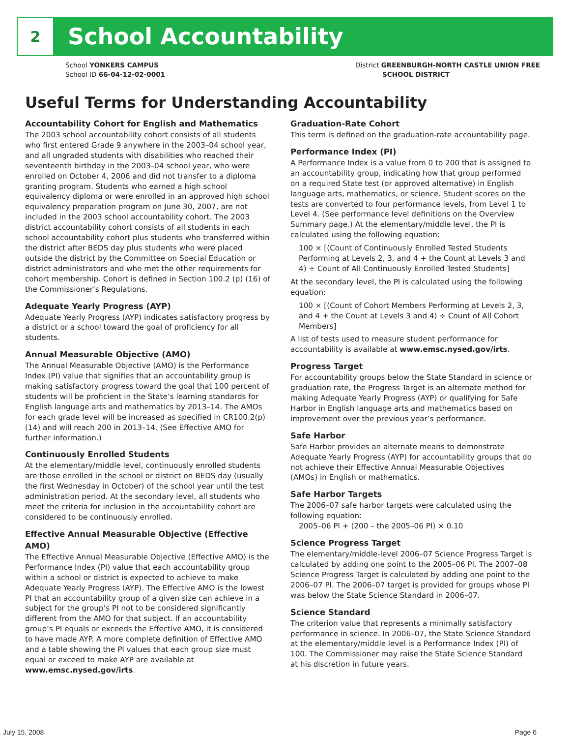2
School Accountability
School YONKERS CAMPUS
School ID 66-04-12-02-0001
District GREENBURGH-NORTH CASTLE UNION FREE
SCHOOL DISTRICT
Useful Terms for Understanding Accountability
Accountability Cohort for English and Mathematics
The 2003 school accountability cohort consists of all students who first entered Grade 9 anywhere in the 2003–04 school year, and all ungraded students with disabilities who reached their seventeenth birthday in the 2003–04 school year, who were enrolled on October 4, 2006 and did not transfer to a diploma granting program. Students who earned a high school equivalency diploma or were enrolled in an approved high school equivalency preparation program on June 30, 2007, are not included in the 2003 school accountability cohort. The 2003 district accountability cohort consists of all students in each school accountability cohort plus students who transferred within the district after BEDS day plus students who were placed outside the district by the Committee on Special Education or district administrators and who met the other requirements for cohort membership. Cohort is defined in Section 100.2 (p) (16) of the Commissioner’s Regulations.
Adequate Yearly Progress (AYP)
Adequate Yearly Progress (AYP) indicates satisfactory progress by a district or a school toward the goal of proficiency for all students.
Annual Measurable Objective (AMO)
The Annual Measurable Objective (AMO) is the Performance Index (PI) value that signifies that an accountability group is making satisfactory progress toward the goal that 100 percent of students will be proficient in the State’s learning standards for English language arts and mathematics by 2013–14. The AMOs for each grade level will be increased as specified in CR100.2(p)(14) and will reach 200 in 2013–14. (See Effective AMO for further information.)
Continuously Enrolled Students
At the elementary/middle level, continuously enrolled students are those enrolled in the school or district on BEDS day (usually the first Wednesday in October) of the school year until the test administration period. At the secondary level, all students who meet the criteria for inclusion in the accountability cohort are considered to be continuously enrolled.
Effective Annual Measurable Objective (Effective AMO)
The Effective Annual Measurable Objective (Effective AMO) is the Performance Index (PI) value that each accountability group within a school or district is expected to achieve to make Adequate Yearly Progress (AYP). The Effective AMO is the lowest PI that an accountability group of a given size can achieve in a subject for the group’s PI not to be considered significantly different from the AMO for that subject. If an accountability group’s PI equals or exceeds the Effective AMO, it is considered to have made AYP. A more complete definition of Effective AMO and a table showing the PI values that each group size must equal or exceed to make AYP are available at www.emsc.nysed.gov/irts.
Graduation-Rate Cohort
This term is defined on the graduation-rate accountability page.
Performance Index (PI)
A Performance Index is a value from 0 to 200 that is assigned to an accountability group, indicating how that group performed on a required State test (or approved alternative) in English language arts, mathematics, or science. Student scores on the tests are converted to four performance levels, from Level 1 to Level 4. (See performance level definitions on the Overview Summary page.) At the elementary/middle level, the PI is calculated using the following equation:
100 × [(Count of Continuously Enrolled Tested Students Performing at Levels 2, 3, and 4 + the Count at Levels 3 and 4) ÷ Count of All Continuously Enrolled Tested Students]
At the secondary level, the PI is calculated using the following equation:
100 × [(Count of Cohort Members Performing at Levels 2, 3, and 4 + the Count at Levels 3 and 4) ÷ Count of All Cohort Members]
A list of tests used to measure student performance for accountability is available at www.emsc.nysed.gov/irts.
Progress Target
For accountability groups below the State Standard in science or graduation rate, the Progress Target is an alternate method for making Adequate Yearly Progress (AYP) or qualifying for Safe Harbor in English language arts and mathematics based on improvement over the previous year’s performance.
Safe Harbor
Safe Harbor provides an alternate means to demonstrate Adequate Yearly Progress (AYP) for accountability groups that do not achieve their Effective Annual Measurable Objectives (AMOs) in English or mathematics.
Safe Harbor Targets
The 2006–07 safe harbor targets were calculated using the following equation:
2005–06 PI + (200 – the 2005–06 PI) × 0.10
Science Progress Target
The elementary/middle-level 2006–07 Science Progress Target is calculated by adding one point to the 2005–06 PI. The 2007–08 Science Progress Target is calculated by adding one point to the 2006–07 PI. The 2006–07 target is provided for groups whose PI was below the State Science Standard in 2006–07.
Science Standard
The criterion value that represents a minimally satisfactory performance in science. In 2006–07, the State Science Standard at the elementary/middle level is a Performance Index (PI) of 100. The Commissioner may raise the State Science Standard at his discretion in future years.
July 15, 2008 Page 6